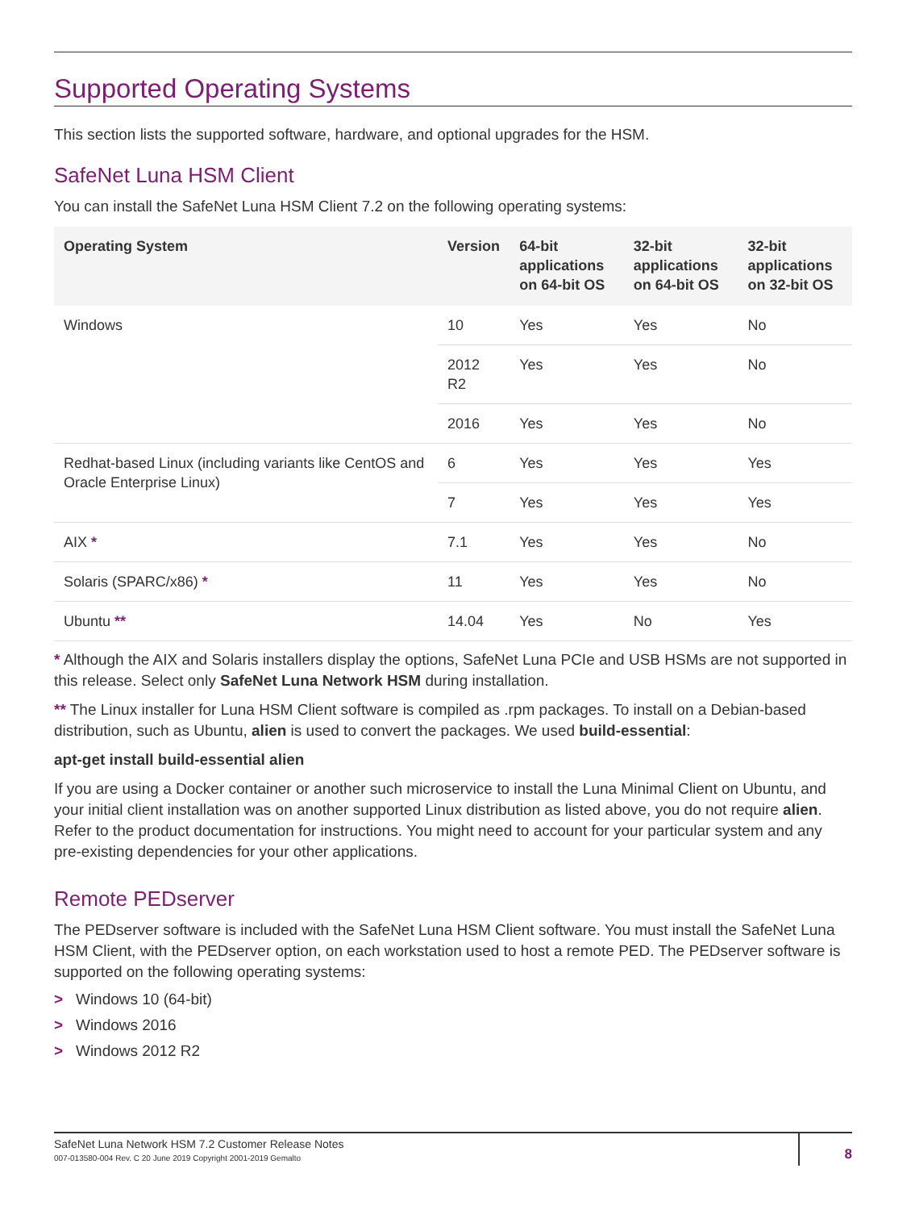Supported Operating Systems
This section lists the supported software, hardware, and optional upgrades for the HSM.
SafeNet Luna HSM Client
You can install the SafeNet Luna HSM Client 7.2 on the following operating systems:
| Operating System | Version | 64-bit applications on 64-bit OS | 32-bit applications on 64-bit OS | 32-bit applications on 32-bit OS |
| --- | --- | --- | --- | --- |
| Windows | 10 | Yes | Yes | No |
| | 2012 R2 | Yes | Yes | No |
| | 2016 | Yes | Yes | No |
| Redhat-based Linux (including variants like CentOS and Oracle Enterprise Linux) | 6 | Yes | Yes | Yes |
| | 7 | Yes | Yes | Yes |
| AIX * | 7.1 | Yes | Yes | No |
| Solaris (SPARC/x86) * | 11 | Yes | Yes | No |
| Ubuntu ** | 14.04 | Yes | No | Yes |
* Although the AIX and Solaris installers display the options, SafeNet Luna PCIe and USB HSMs are not supported in this release. Select only SafeNet Luna Network HSM during installation.
** The Linux installer for Luna HSM Client software is compiled as .rpm packages. To install on a Debian-based distribution, such as Ubuntu, alien is used to convert the packages. We used build-essential:
apt-get install build-essential alien
If you are using a Docker container or another such microservice to install the Luna Minimal Client on Ubuntu, and your initial client installation was on another supported Linux distribution as listed above, you do not require alien. Refer to the product documentation for instructions. You might need to account for your particular system and any pre-existing dependencies for your other applications.
Remote PEDserver
The PEDserver software is included with the SafeNet Luna HSM Client software. You must install the SafeNet Luna HSM Client, with the PEDserver option, on each workstation used to host a remote PED. The PEDserver software is supported on the following operating systems:
> Windows 10 (64-bit)
> Windows 2016
> Windows 2012 R2
SafeNet Luna Network HSM 7.2 Customer Release Notes
007-013580-004 Rev. C 20 June 2019 Copyright 2001-2019 Gemalto
8